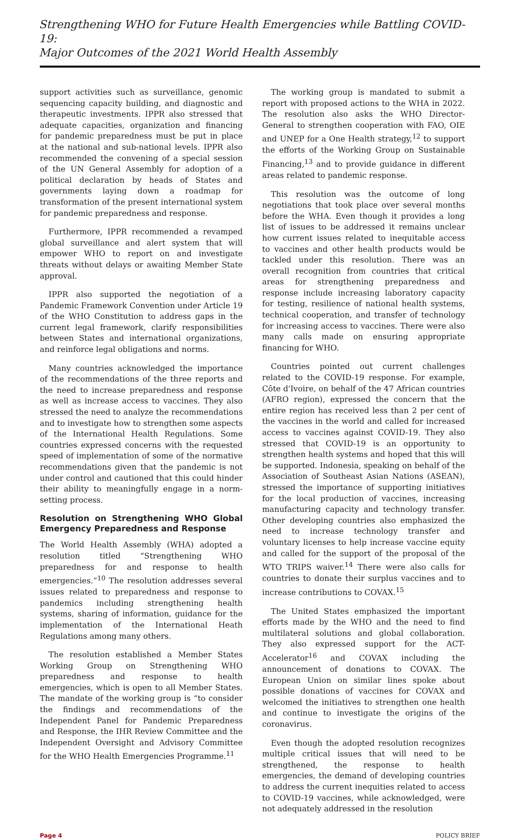Strengthening WHO for Future Health Emergencies while Battling COVID-19:
Major Outcomes of the 2021 World Health Assembly
support activities such as surveillance, genomic sequencing capacity building, and diagnostic and therapeutic investments. IPPR also stressed that adequate capacities, organization and financing for pandemic preparedness must be put in place at the national and sub-national levels. IPPR also recommended the convening of a special session of the UN General Assembly for adoption of a political declaration by heads of States and governments laying down a roadmap for transformation of the present international system for pandemic preparedness and response.
Furthermore, IPPR recommended a revamped global surveillance and alert system that will empower WHO to report on and investigate threats without delays or awaiting Member State approval.
IPPR also supported the negotiation of a Pandemic Framework Convention under Article 19 of the WHO Constitution to address gaps in the current legal framework, clarify responsibilities between States and international organizations, and reinforce legal obligations and norms.
Many countries acknowledged the importance of the recommendations of the three reports and the need to increase preparedness and response as well as increase access to vaccines. They also stressed the need to analyze the recommendations and to investigate how to strengthen some aspects of the International Health Regulations. Some countries expressed concerns with the requested speed of implementation of some of the normative recommendations given that the pandemic is not under control and cautioned that this could hinder their ability to meaningfully engage in a norm-setting process.
Resolution on Strengthening WHO Global Emergency Preparedness and Response
The World Health Assembly (WHA) adopted a resolution titled “Strengthening WHO preparedness for and response to health emergencies.”<sup>10</sup> The resolution addresses several issues related to preparedness and response to pandemics including strengthening health systems, sharing of information, guidance for the implementation of the International Heath Regulations among many others.
The resolution established a Member States Working Group on Strengthening WHO preparedness and response to health emergencies, which is open to all Member States. The mandate of the working group is “to consider the findings and recommendations of the Independent Panel for Pandemic Preparedness and Response, the IHR Review Committee and the Independent Oversight and Advisory Committee for the WHO Health Emergencies Programme.<sup>11</sup>
The working group is mandated to submit a report with proposed actions to the WHA in 2022. The resolution also asks the WHO Director-General to strengthen cooperation with FAO, OIE and UNEP for a One Health strategy,<sup>12</sup> to support the efforts of the Working Group on Sustainable Financing,<sup>13</sup> and to provide guidance in different areas related to pandemic response.
This resolution was the outcome of long negotiations that took place over several months before the WHA. Even though it provides a long list of issues to be addressed it remains unclear how current issues related to inequitable access to vaccines and other health products would be tackled under this resolution. There was an overall recognition from countries that critical areas for strengthening preparedness and response include increasing laboratory capacity for testing, resilience of national health systems, technical cooperation, and transfer of technology for increasing access to vaccines. There were also many calls made on ensuring appropriate financing for WHO.
Countries pointed out current challenges related to the COVID-19 response. For example, Côte d'Ivoire, on behalf of the 47 African countries (AFRO region), expressed the concern that the entire region has received less than 2 per cent of the vaccines in the world and called for increased access to vaccines against COVID-19. They also stressed that COVID-19 is an opportunity to strengthen health systems and hoped that this will be supported. Indonesia, speaking on behalf of the Association of Southeast Asian Nations (ASEAN), stressed the importance of supporting initiatives for the local production of vaccines, increasing manufacturing capacity and technology transfer. Other developing countries also emphasized the need to increase technology transfer and voluntary licenses to help increase vaccine equity and called for the support of the proposal of the WTO TRIPS waiver.<sup>14</sup> There were also calls for countries to donate their surplus vaccines and to increase contributions to COVAX.<sup>15</sup>
The United States emphasized the important efforts made by the WHO and the need to find multilateral solutions and global collaboration. They also expressed support for the ACT-Accelerator<sup>16</sup> and COVAX including the announcement of donations to COVAX. The European Union on similar lines spoke about possible donations of vaccines for COVAX and welcomed the initiatives to strengthen one health and continue to investigate the origins of the coronavirus.
Even though the adopted resolution recognizes multiple critical issues that will need to be strengthened, the response to health emergencies, the demand of developing countries to address the current inequities related to access to COVID-19 vaccines, while acknowledged, were not adequately addressed in the resolution
Page 4 POLICY BRIEF